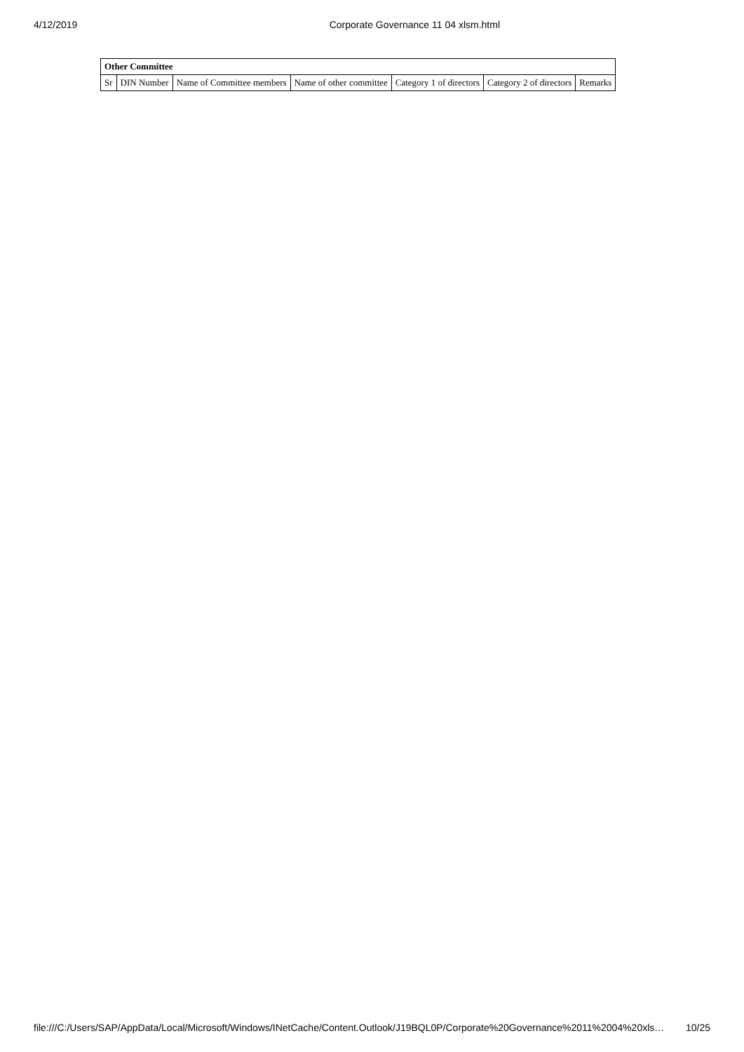4/12/2019 Corporate Governance 11 04 xlsm.html
| Other Committee | | | | | | |
| --- | --- | --- | --- | --- | --- | --- |
| Sr | DIN Number | Name of Committee members | Name of other committee | Category 1 of directors | Category 2 of directors | Remarks |
file:///C:/Users/SAP/AppData/Local/Microsoft/Windows/INetCache/Content.Outlook/J19BQL0P/Corporate%20Governance%2011%2004%20xls… 10/25